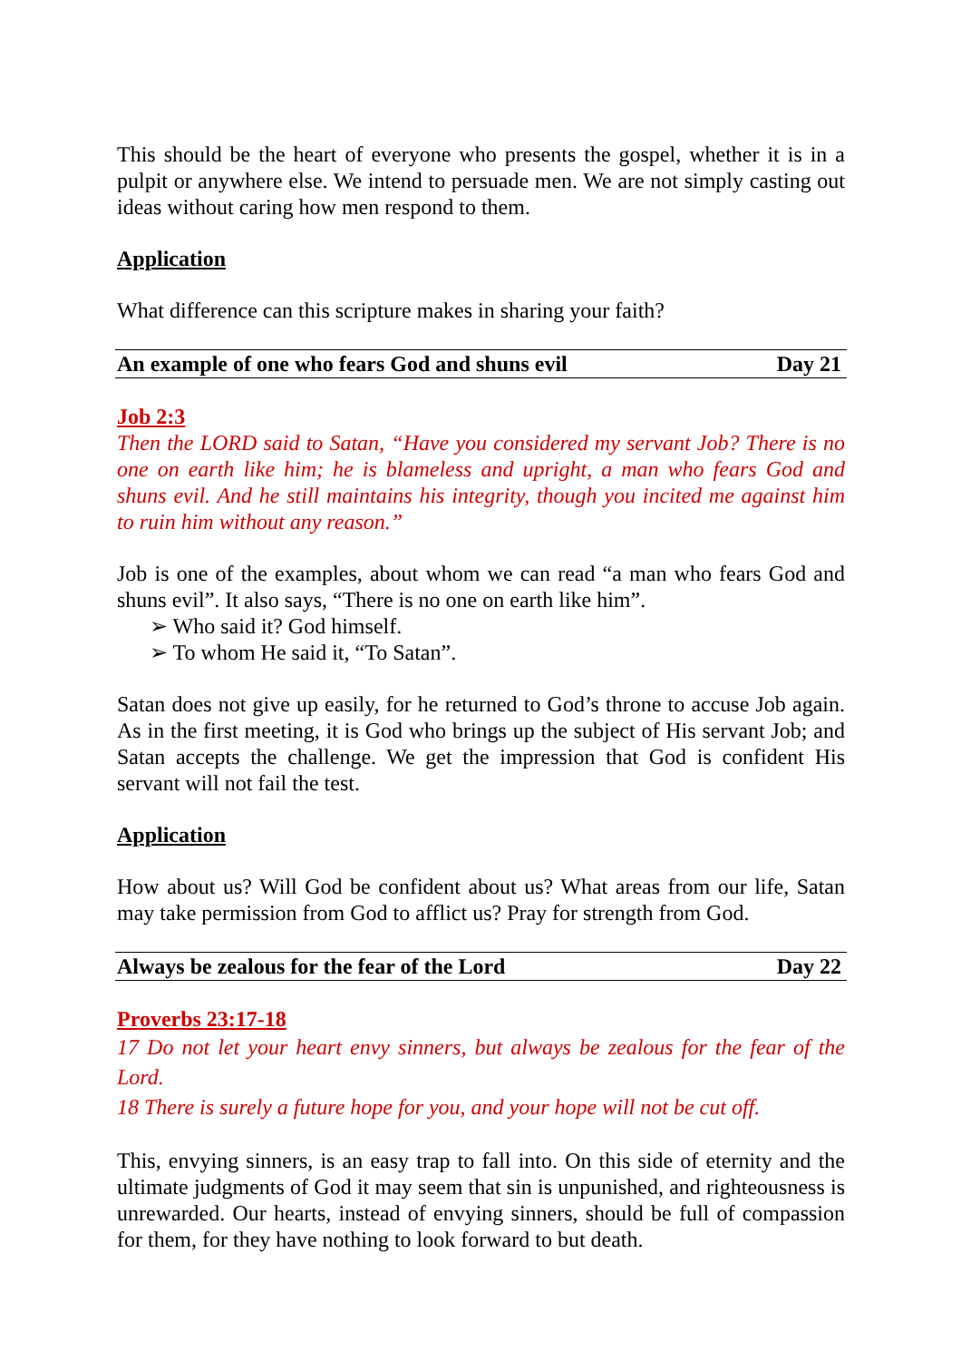This should be the heart of everyone who presents the gospel, whether it is in a pulpit or anywhere else. We intend to persuade men. We are not simply casting out ideas without caring how men respond to them.
Application
What difference can this scripture makes in sharing your faith?
An example of one who fears God and shuns evil Day 21
Job 2:3
Then the LORD said to Satan, “Have you considered my servant Job? There is no one on earth like him; he is blameless and upright, a man who fears God and shuns evil. And he still maintains his integrity, though you incited me against him to ruin him without any reason.”
Job is one of the examples, about whom we can read “a man who fears God and shuns evil”. It also says, “There is no one on earth like him”.
➢ Who said it? God himself.
➢ To whom He said it, “To Satan”.
Satan does not give up easily, for he returned to God’s throne to accuse Job again. As in the first meeting, it is God who brings up the subject of His servant Job; and Satan accepts the challenge. We get the impression that God is confident His servant will not fail the test.
Application
How about us? Will God be confident about us? What areas from our life, Satan may take permission from God to afflict us? Pray for strength from God.
Always be zealous for the fear of the Lord Day 22
Proverbs 23:17-18
17 Do not let your heart envy sinners, but always be zealous for the fear of the Lord.
18 There is surely a future hope for you, and your hope will not be cut off.
This, envying sinners, is an easy trap to fall into. On this side of eternity and the ultimate judgments of God it may seem that sin is unpunished, and righteousness is unrewarded. Our hearts, instead of envying sinners, should be full of compassion for them, for they have nothing to look forward to but death.